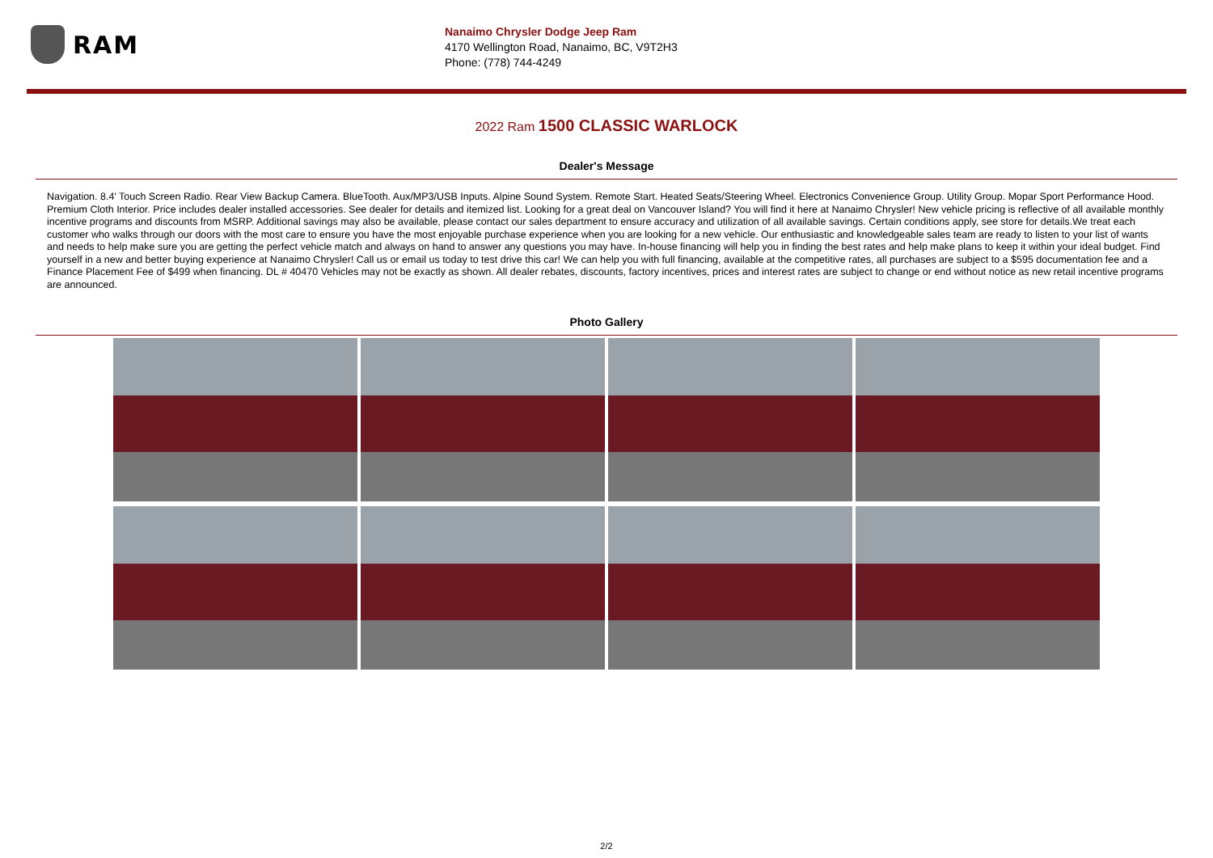RAM
Nanaimo Chrysler Dodge Jeep Ram
4170 Wellington Road, Nanaimo, BC, V9T2H3
Phone: (778) 744-4249
2022 Ram 1500 CLASSIC WARLOCK
Dealer's Message
Navigation. 8.4' Touch Screen Radio. Rear View Backup Camera. BlueTooth. Aux/MP3/USB Inputs. Alpine Sound System. Remote Start. Heated Seats/Steering Wheel. Electronics Convenience Group. Utility Group. Mopar Sport Performance Hood. Premium Cloth Interior. Price includes dealer installed accessories. See dealer for details and itemized list. Looking for a great deal on Vancouver Island? You will find it here at Nanaimo Chrysler! New vehicle pricing is reflective of all available monthly incentive programs and discounts from MSRP. Additional savings may also be available, please contact our sales department to ensure accuracy and utilization of all available savings. Certain conditions apply, see store for details.We treat each customer who walks through our doors with the most care to ensure you have the most enjoyable purchase experience when you are looking for a new vehicle. Our enthusiastic and knowledgeable sales team are ready to listen to your list of wants and needs to help make sure you are getting the perfect vehicle match and always on hand to answer any questions you may have. In-house financing will help you in finding the best rates and help make plans to keep it within your ideal budget. Find yourself in a new and better buying experience at Nanaimo Chrysler! Call us or email us today to test drive this car! We can help you with full financing, available at the competitive rates, all purchases are subject to a $595 documentation fee and a Finance Placement Fee of $499 when financing. DL # 40470 Vehicles may not be exactly as shown. All dealer rebates, discounts, factory incentives, prices and interest rates are subject to change or end without notice as new retail incentive programs are announced.
Photo Gallery
2/2